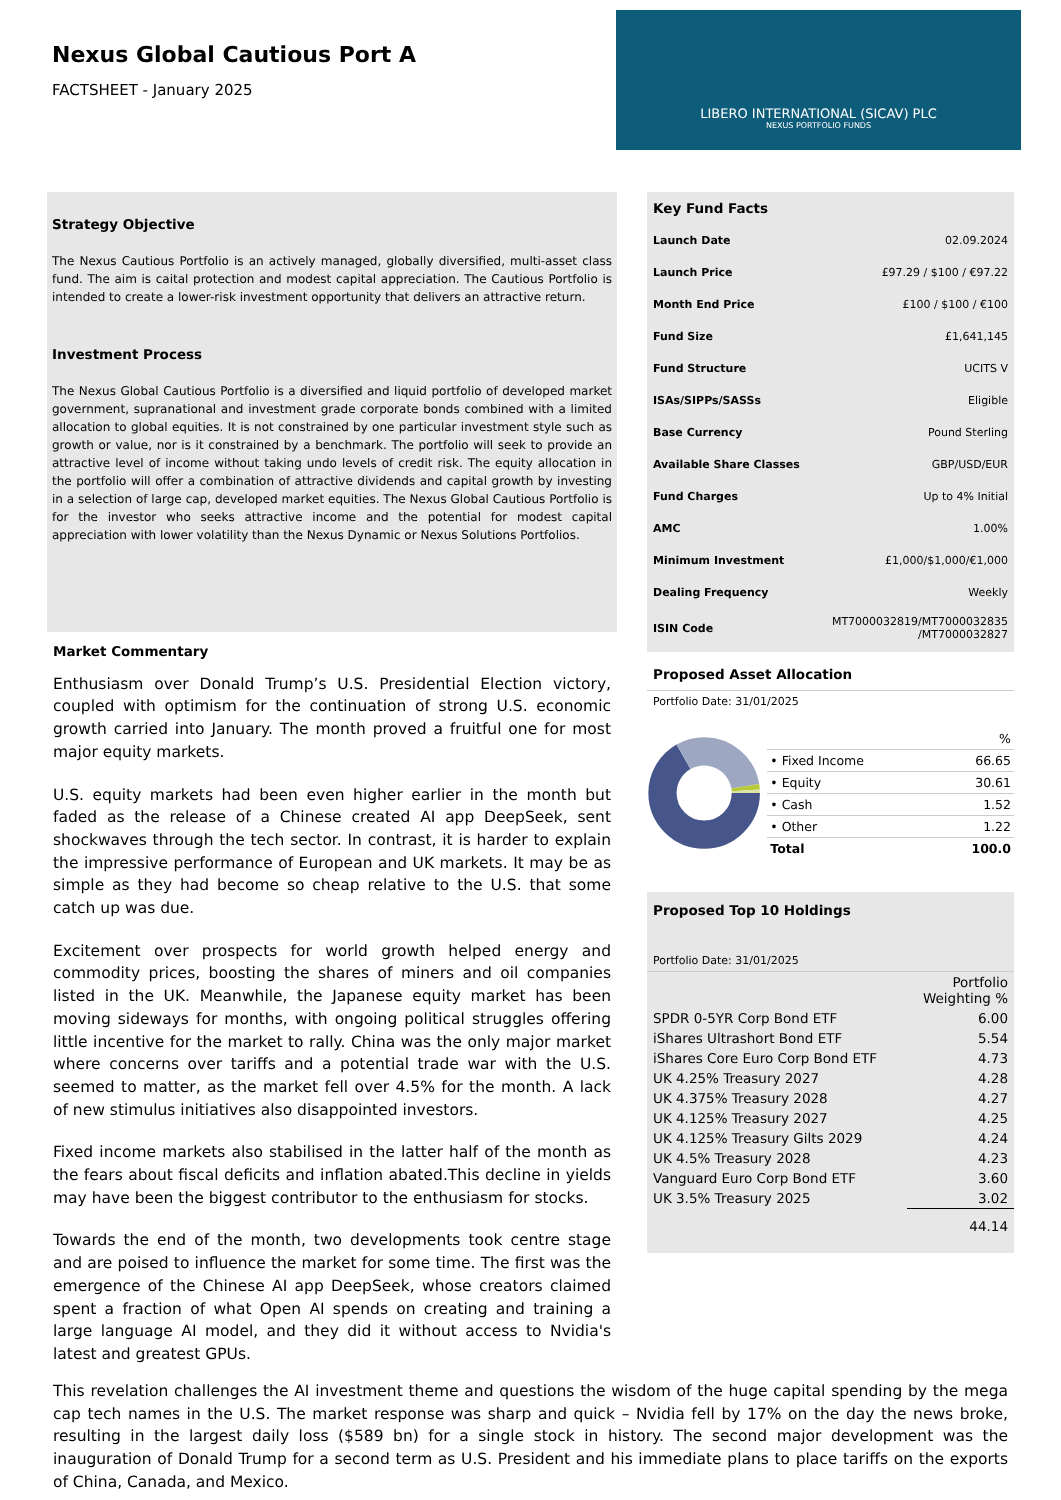Nexus Global Cautious Port A
FACTSHEET - January 2025
LIBERO INTERNATIONAL (SICAV) PLC
NEXUS PORTFOLIO FUNDS
Strategy Objective
The Nexus Cautious Portfolio is an actively managed, globally diversified, multi-asset class fund. The aim is caital protection and modest capital appreciation. The Cautious Portfolio is intended to create a lower-risk investment opportunity that delivers an attractive return.
Investment Process
The Nexus Global Cautious Portfolio is a diversified and liquid portfolio of developed market government, supranational and investment grade corporate bonds combined with a limited allocation to global equities. It is not constrained by one particular investment style such as growth or value, nor is it constrained by a benchmark. The portfolio will seek to provide an attractive level of income without taking undo levels of credit risk. The equity allocation in the portfolio will offer a combination of attractive dividends and capital growth by investing in a selection of large cap, developed market equities. The Nexus Global Cautious Portfolio is for the investor who seeks attractive income and the potential for modest capital appreciation with lower volatility than the Nexus Dynamic or Nexus Solutions Portfolios.
Market Commentary
Enthusiasm over Donald Trump’s U.S. Presidential Election victory, coupled with optimism for the continuation of strong U.S. economic growth carried into January. The month proved a fruitful one for most major equity markets.
U.S. equity markets had been even higher earlier in the month but faded as the release of a Chinese created AI app DeepSeek, sent shockwaves through the tech sector. In contrast, it is harder to explain the impressive performance of European and UK markets. It may be as simple as they had become so cheap relative to the U.S. that some catch up was due.
Excitement over prospects for world growth helped energy and commodity prices, boosting the shares of miners and oil companies listed in the UK. Meanwhile, the Japanese equity market has been moving sideways for months, with ongoing political struggles offering little incentive for the market to rally. China was the only major market where concerns over tariffs and a potential trade war with the U.S. seemed to matter, as the market fell over 4.5% for the month. A lack of new stimulus initiatives also disappointed investors.
Fixed income markets also stabilised in the latter half of the month as the fears about fiscal deficits and inflation abated.This decline in yields may have been the biggest contributor to the enthusiasm for stocks.
Towards the end of the month, two developments took centre stage and are poised to influence the market for some time. The first was the emergence of the Chinese AI app DeepSeek, whose creators claimed spent a fraction of what Open AI spends on creating and training a large language AI model, and they did it without access to Nvidia's latest and greatest GPUs.
Key Fund Facts
| Launch Date | 02.09.2024 |
| Launch Price | £97.29 / $100 / €97.22 |
| Month End Price | £100 / $100 / €100 |
| Fund Size | £1,641,145 |
| Fund Structure | UCITS V |
| ISAs/SIPPs/SASSs | Eligible |
| Base Currency | Pound Sterling |
| Available Share Classes | GBP/USD/EUR |
| Fund Charges | Up to 4% Initial |
| AMC | 1.00% |
| Minimum Investment | £1,000/$1,000/€1,000 |
| Dealing Frequency | Weekly |
| ISIN Code | MT7000032819/MT7000032835 /MT7000032827 |
Proposed Asset Allocation
Portfolio Date: 31/01/2025
| | % |
| • Fixed Income | 66.65 |
| • Equity | 30.61 |
| • Cash | 1.52 |
| • Other | 1.22 |
| Total | 100.0 |
Proposed Top 10 Holdings
Portfolio Date: 31/01/2025
| | Portfolio Weighting % |
| SPDR 0-5YR Corp Bond ETF | 6.00 |
| iShares Ultrashort Bond ETF | 5.54 |
| iShares Core Euro Corp Bond ETF | 4.73 |
| UK 4.25% Treasury 2027 | 4.28 |
| UK 4.375% Treasury 2028 | 4.27 |
| UK 4.125% Treasury 2027 | 4.25 |
| UK 4.125% Treasury Gilts 2029 | 4.24 |
| UK 4.5% Treasury 2028 | 4.23 |
| Vanguard Euro Corp Bond ETF | 3.60 |
| UK 3.5% Treasury 2025 | 3.02 |
| | 44.14 |
This revelation challenges the AI investment theme and questions the wisdom of the huge capital spending by the mega cap tech names in the U.S. The market response was sharp and quick – Nvidia fell by 17% on the day the news broke, resulting in the largest daily loss ($589 bn) for a single stock in history. The second major development was the inauguration of Donald Trump for a second term as U.S. President and his immediate plans to place tariffs on the exports of China, Canada, and Mexico.